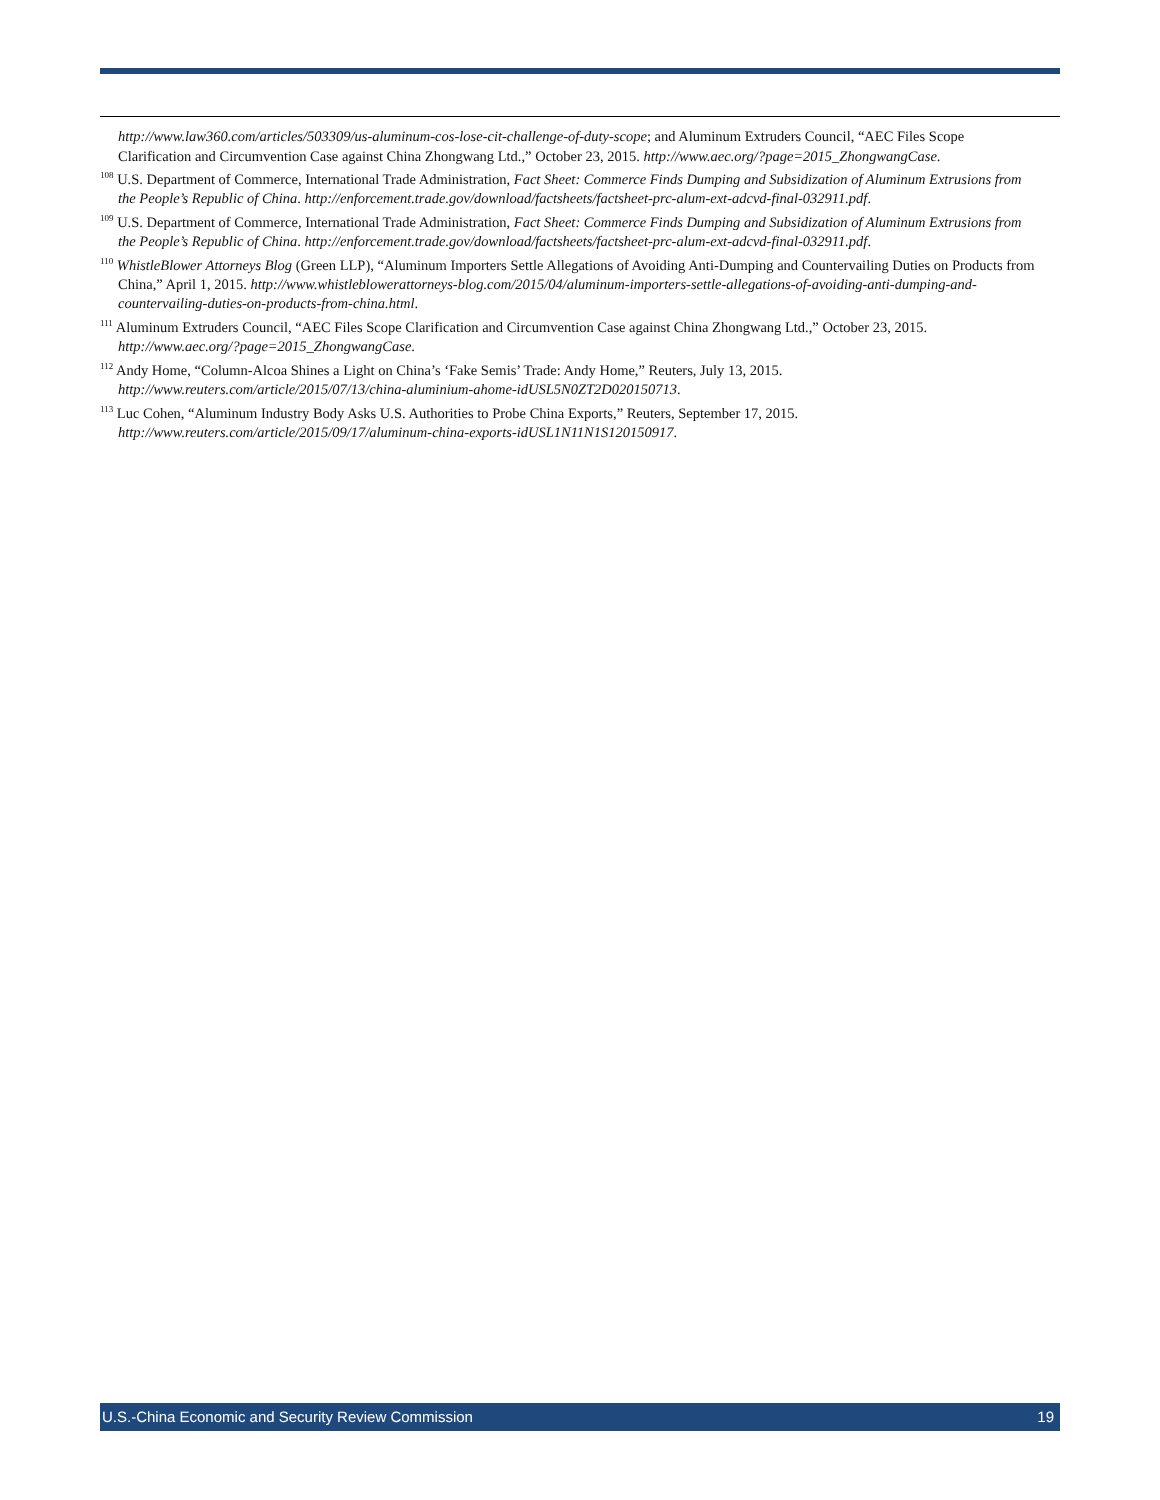http://www.law360.com/articles/503309/us-aluminum-cos-lose-cit-challenge-of-duty-scope; and Aluminum Extruders Council, “AEC Files Scope Clarification and Circumvention Case against China Zhongwang Ltd.,” October 23, 2015. http://www.aec.org/?page=2015_ZhongwangCase.
<sup>108</sup> U.S. Department of Commerce, International Trade Administration, Fact Sheet: Commerce Finds Dumping and Subsidization of Aluminum Extrusions from the People’s Republic of China. http://enforcement.trade.gov/download/factsheets/factsheet-prc-alum-ext-adcvd-final-032911.pdf.
<sup>109</sup> U.S. Department of Commerce, International Trade Administration, Fact Sheet: Commerce Finds Dumping and Subsidization of Aluminum Extrusions from the People’s Republic of China. http://enforcement.trade.gov/download/factsheets/factsheet-prc-alum-ext-adcvd-final-032911.pdf.
<sup>110</sup> WhistleBlower Attorneys Blog (Green LLP), “Aluminum Importers Settle Allegations of Avoiding Anti-Dumping and Countervailing Duties on Products from China,” April 1, 2015. http://www.whistleblowerattorneys-blog.com/2015/04/aluminum-importers-settle-allegations-of-avoiding-anti-dumping-and-countervailing-duties-on-products-from-china.html.
<sup>111</sup> Aluminum Extruders Council, “AEC Files Scope Clarification and Circumvention Case against China Zhongwang Ltd.,” October 23, 2015. http://www.aec.org/?page=2015_ZhongwangCase.
<sup>112</sup> Andy Home, “Column-Alcoa Shines a Light on China’s ‘Fake Semis’ Trade: Andy Home,” Reuters, July 13, 2015. http://www.reuters.com/article/2015/07/13/china-aluminium-ahome-idUSL5N0ZT2D020150713.
<sup>113</sup> Luc Cohen, “Aluminum Industry Body Asks U.S. Authorities to Probe China Exports,” Reuters, September 17, 2015. http://www.reuters.com/article/2015/09/17/aluminum-china-exports-idUSL1N11N1S120150917.
U.S.-China Economic and Security Review Commission 19